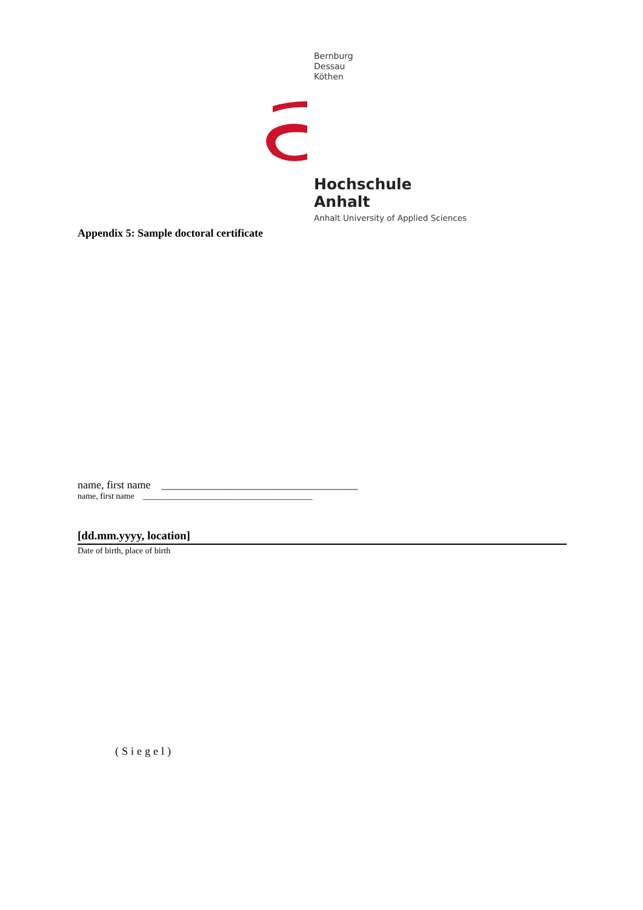Bernburg
Dessau
Köthen
Hochschule Anhalt
Anhalt University of Applied Sciences
Appendix 5: Sample doctoral certificate
name, first name ____________________________________
name, first name ________________________________________
[dd.mm.yyyy, location]
Date of birth, place of birth
(Siegel)